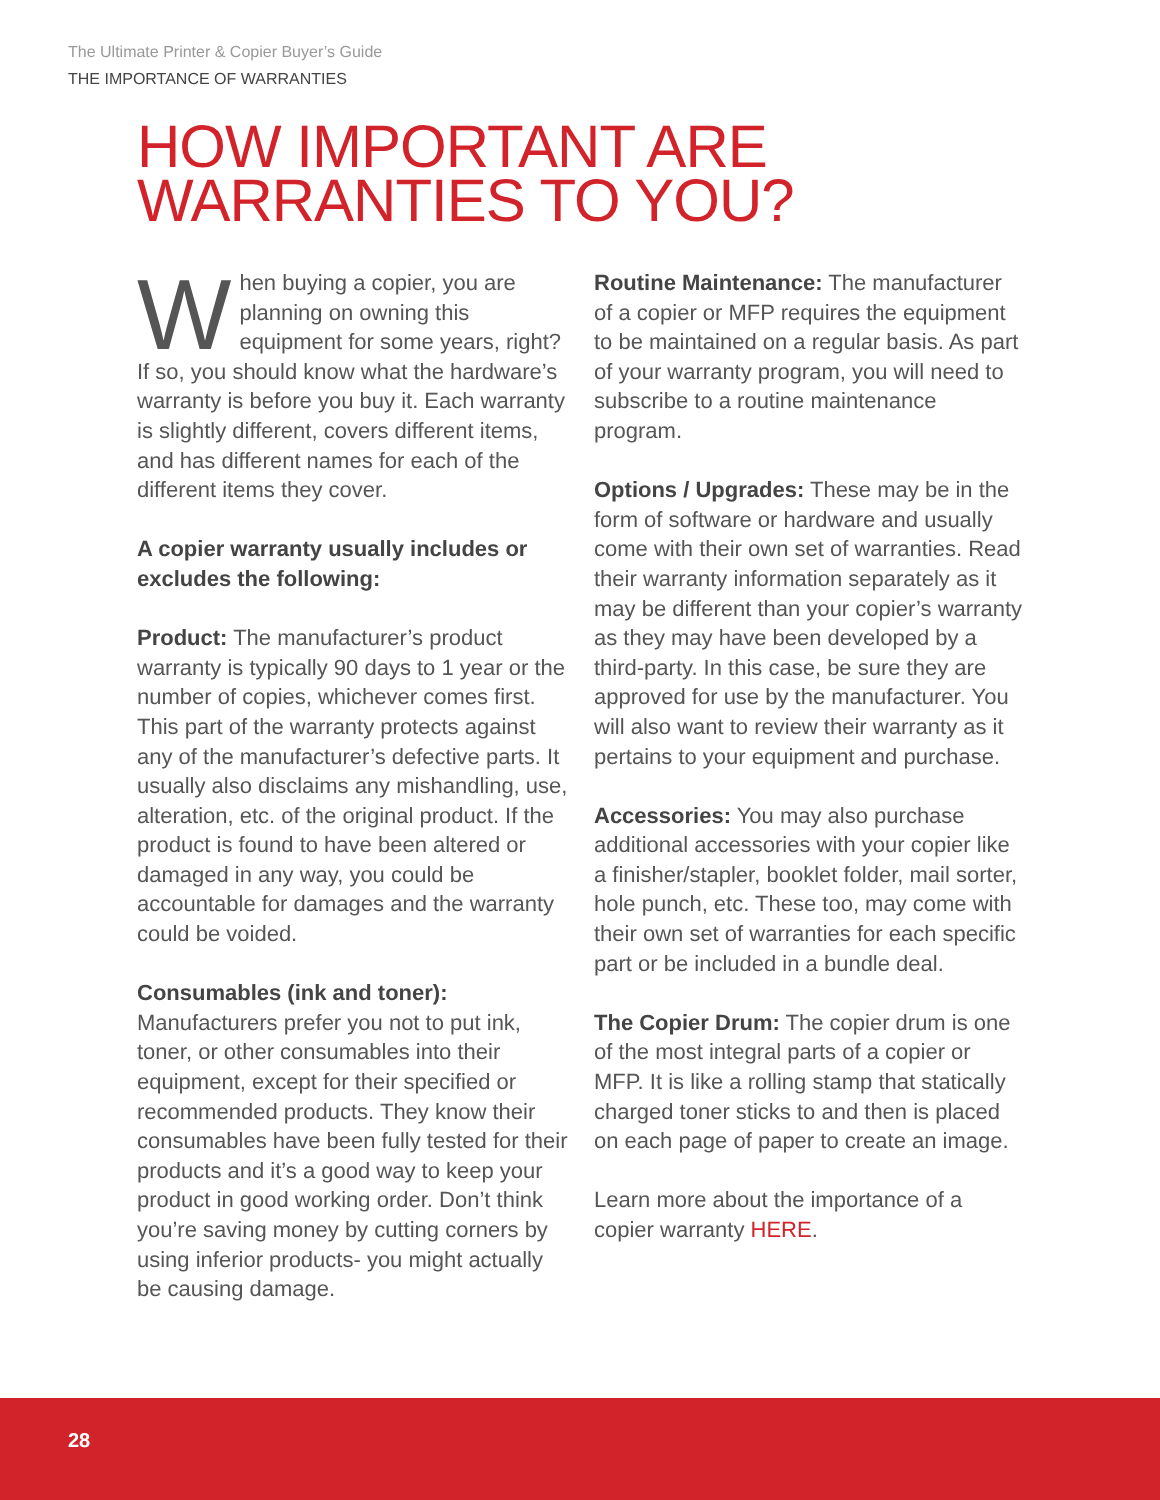The Ultimate Printer & Copier Buyer’s Guide
THE IMPORTANCE OF WARRANTIES
HOW IMPORTANT ARE
WARRANTIES TO YOU?
When buying a copier, you are planning on owning this equipment for some years, right? If so, you should know what the hardware’s warranty is before you buy it. Each warranty is slightly different, covers different items, and has different names for each of the different items they cover.
A copier warranty usually includes or excludes the following:
Product: The manufacturer’s product warranty is typically 90 days to 1 year or the number of copies, whichever comes first. This part of the warranty protects against any of the manufacturer’s defective parts. It usually also disclaims any mishandling, use, alteration, etc. of the original product. If the product is found to have been altered or damaged in any way, you could be accountable for damages and the warranty could be voided.
Consumables (ink and toner):
Manufacturers prefer you not to put ink, toner, or other consumables into their equipment, except for their specified or recommended products. They know their consumables have been fully tested for their products and it’s a good way to keep your product in good working order. Don’t think you’re saving money by cutting corners by using inferior products- you might actually be causing damage.
Routine Maintenance: The manufacturer of a copier or MFP requires the equipment to be maintained on a regular basis. As part of your warranty program, you will need to subscribe to a routine maintenance program.
Options / Upgrades: These may be in the form of software or hardware and usually come with their own set of warranties. Read their warranty information separately as it may be different than your copier’s warranty as they may have been developed by a third-party. In this case, be sure they are approved for use by the manufacturer. You will also want to review their warranty as it pertains to your equipment and purchase.
Accessories: You may also purchase additional accessories with your copier like a finisher/stapler, booklet folder, mail sorter, hole punch, etc. These too, may come with their own set of warranties for each specific part or be included in a bundle deal.
The Copier Drum: The copier drum is one of the most integral parts of a copier or MFP. It is like a rolling stamp that statically charged toner sticks to and then is placed on each page of paper to create an image.
Learn more about the importance of a copier warranty HERE.
28